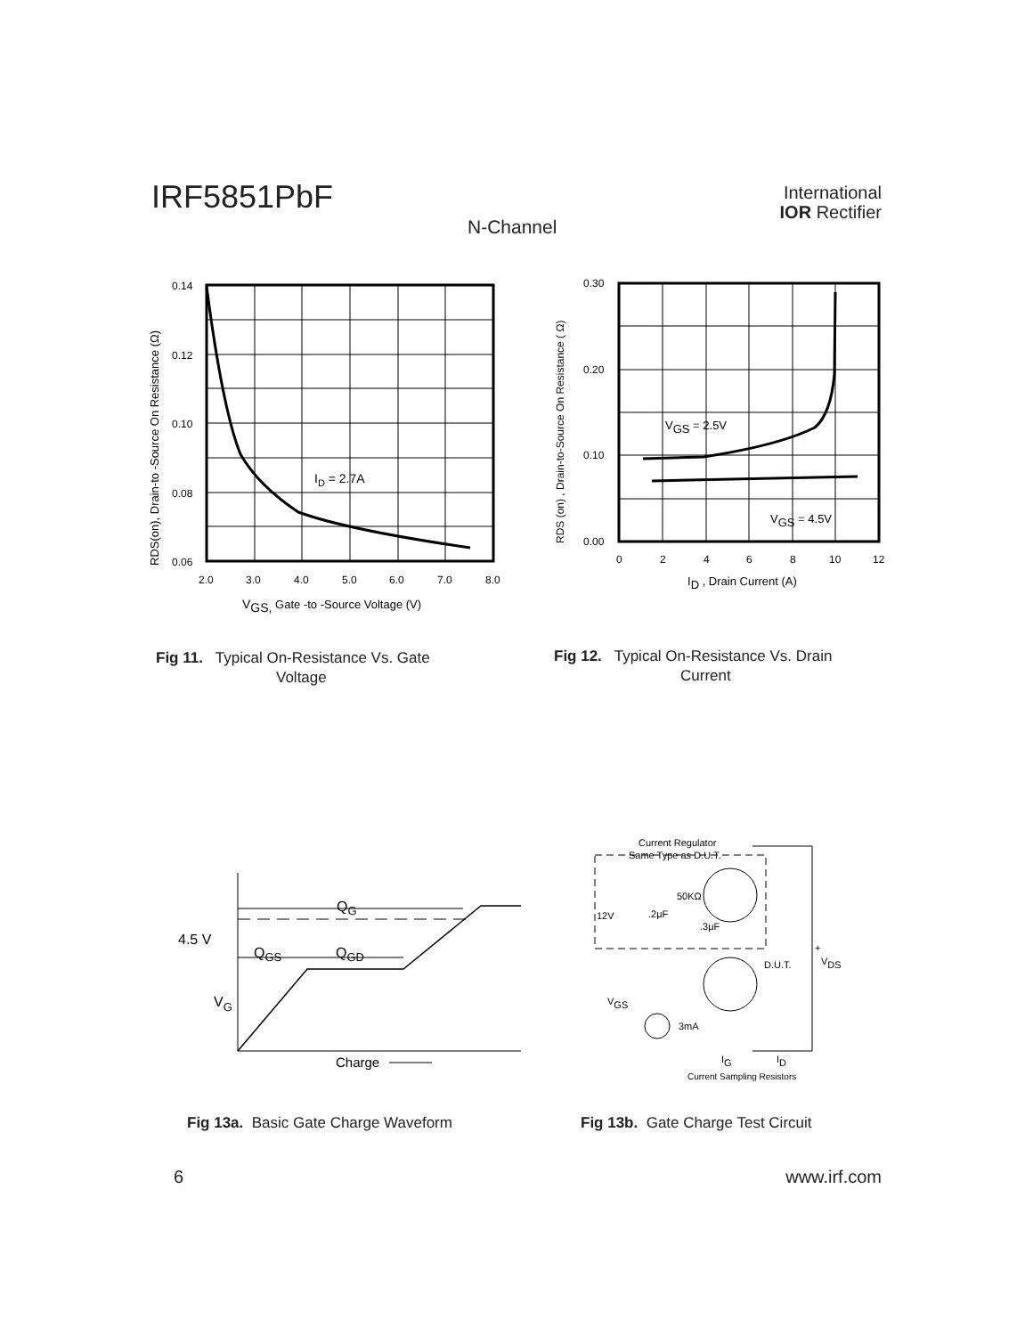IRF5851PbF
International
IOR Rectifier
N-Channel
0.14
0.12
0.10
0.08
0.06
2.0
3.0
4.0
5.0
6.0
7.0
8.0
ID = 2.7A
VGS, Gate -to -Source Voltage (V)
RDS(on), Drain-to -Source On Resistance (Ω)
0.30
0.20
0.10
0.00
0
2
4
6
8
10
12
VGS = 2.5V
VGS = 4.5V
ID , Drain Current (A)
RDS (on) , Drain-to-Source On Resistance ( Ω)
Fig 11. Typical On-Resistance Vs. Gate
Voltage
Fig 12. Typical On-Resistance Vs. Drain
Current
QG
QGS
QGD
4.5 V
VG
Charge
Current Regulator
Same Type as D.U.T.
50KΩ
12V
.2μF
.3μF
D.U.T.
+
VDS
VGS
3mA
IG
ID
Current Sampling Resistors
Fig 13a. Basic Gate Charge Waveform
Fig 13b. Gate Charge Test Circuit
6 www.irf.com